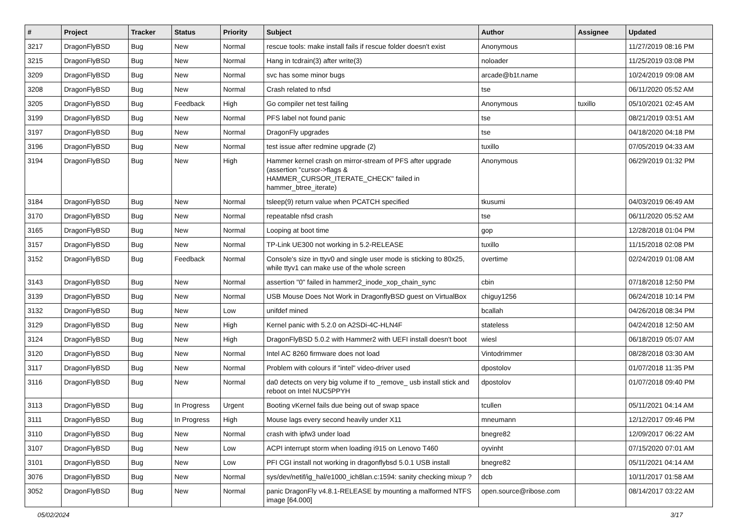| # | Project | Tracker | Status | Priority | Subject | Author | Assignee | Updated |
| --- | --- | --- | --- | --- | --- | --- | --- | --- |
| 3217 | DragonFlyBSD | Bug | New | Normal | rescue tools: make install fails if rescue folder doesn't exist | Anonymous | | 11/27/2019 08:16 PM |
| 3215 | DragonFlyBSD | Bug | New | Normal | Hang in tcdrain(3) after write(3) | noloader | | 11/25/2019 03:08 PM |
| 3209 | DragonFlyBSD | Bug | New | Normal | svc has some minor bugs | arcade@b1t.name | | 10/24/2019 09:08 AM |
| 3208 | DragonFlyBSD | Bug | New | Normal | Crash related to nfsd | tse | | 06/11/2020 05:52 AM |
| 3205 | DragonFlyBSD | Bug | Feedback | High | Go compiler net test failing | Anonymous | tuxillo | 05/10/2021 02:45 AM |
| 3199 | DragonFlyBSD | Bug | New | Normal | PFS label not found panic | tse | | 08/21/2019 03:51 AM |
| 3197 | DragonFlyBSD | Bug | New | Normal | DragonFly upgrades | tse | | 04/18/2020 04:18 PM |
| 3196 | DragonFlyBSD | Bug | New | Normal | test issue after redmine upgrade (2) | tuxillo | | 07/05/2019 04:33 AM |
| 3194 | DragonFlyBSD | Bug | New | High | Hammer kernel crash on mirror-stream of PFS after upgrade (assertion "cursor->flags & HAMMER_CURSOR_ITERATE_CHECK" failed in hammer_btree_iterate) | Anonymous | | 06/29/2019 01:32 PM |
| 3184 | DragonFlyBSD | Bug | New | Normal | tsleep(9) return value when PCATCH specified | tkusumi | | 04/03/2019 06:49 AM |
| 3170 | DragonFlyBSD | Bug | New | Normal | repeatable nfsd crash | tse | | 06/11/2020 05:52 AM |
| 3165 | DragonFlyBSD | Bug | New | Normal | Looping at boot time | gop | | 12/28/2018 01:04 PM |
| 3157 | DragonFlyBSD | Bug | New | Normal | TP-Link UE300 not working in 5.2-RELEASE | tuxillo | | 11/15/2018 02:08 PM |
| 3152 | DragonFlyBSD | Bug | Feedback | Normal | Console's size in ttyv0 and single user mode is sticking to 80x25, while ttyv1 can make use of the whole screen | overtime | | 02/24/2019 01:08 AM |
| 3143 | DragonFlyBSD | Bug | New | Normal | assertion "0" failed in hammer2_inode_xop_chain_sync | cbin | | 07/18/2018 12:50 PM |
| 3139 | DragonFlyBSD | Bug | New | Normal | USB Mouse Does Not Work in DragonflyBSD guest on VirtualBox | chiguy1256 | | 06/24/2018 10:14 PM |
| 3132 | DragonFlyBSD | Bug | New | Low | unifdef mined | bcallah | | 04/26/2018 08:34 PM |
| 3129 | DragonFlyBSD | Bug | New | High | Kernel panic with 5.2.0 on A2SDi-4C-HLN4F | stateless | | 04/24/2018 12:50 AM |
| 3124 | DragonFlyBSD | Bug | New | High | DragonFlyBSD 5.0.2 with Hammer2 with UEFI install doesn't boot | wiesl | | 06/18/2019 05:07 AM |
| 3120 | DragonFlyBSD | Bug | New | Normal | Intel AC 8260 firmware does not load | Vintodrimmer | | 08/28/2018 03:30 AM |
| 3117 | DragonFlyBSD | Bug | New | Normal | Problem with colours if "intel" video-driver used | dpostolov | | 01/07/2018 11:35 PM |
| 3116 | DragonFlyBSD | Bug | New | Normal | da0 detects on very big volume if to _remove_ usb install stick and reboot on Intel NUC5PPYH | dpostolov | | 01/07/2018 09:40 PM |
| 3113 | DragonFlyBSD | Bug | In Progress | Urgent | Booting vKernel fails due being out of swap space | tcullen | | 05/11/2021 04:14 AM |
| 3111 | DragonFlyBSD | Bug | In Progress | High | Mouse lags every second heavily under X11 | mneumann | | 12/12/2017 09:46 PM |
| 3110 | DragonFlyBSD | Bug | New | Normal | crash with ipfw3 under load | bnegre82 | | 12/09/2017 06:22 AM |
| 3107 | DragonFlyBSD | Bug | New | Low | ACPI interrupt storm when loading i915 on Lenovo T460 | oyvinht | | 07/15/2020 07:01 AM |
| 3101 | DragonFlyBSD | Bug | New | Low | PFI CGI install not working in dragonflybsd 5.0.1 USB install | bnegre82 | | 05/11/2021 04:14 AM |
| 3076 | DragonFlyBSD | Bug | New | Normal | sys/dev/netif/ig_hal/e1000_ich8lan.c:1594: sanity checking mixup ? | dcb | | 10/11/2017 01:58 AM |
| 3052 | DragonFlyBSD | Bug | New | Normal | panic DragonFly v4.8.1-RELEASE by mounting a malformed NTFS image [64.000] | open.source@ribose.com | | 08/14/2017 03:22 AM |
05/02/2024 3/17